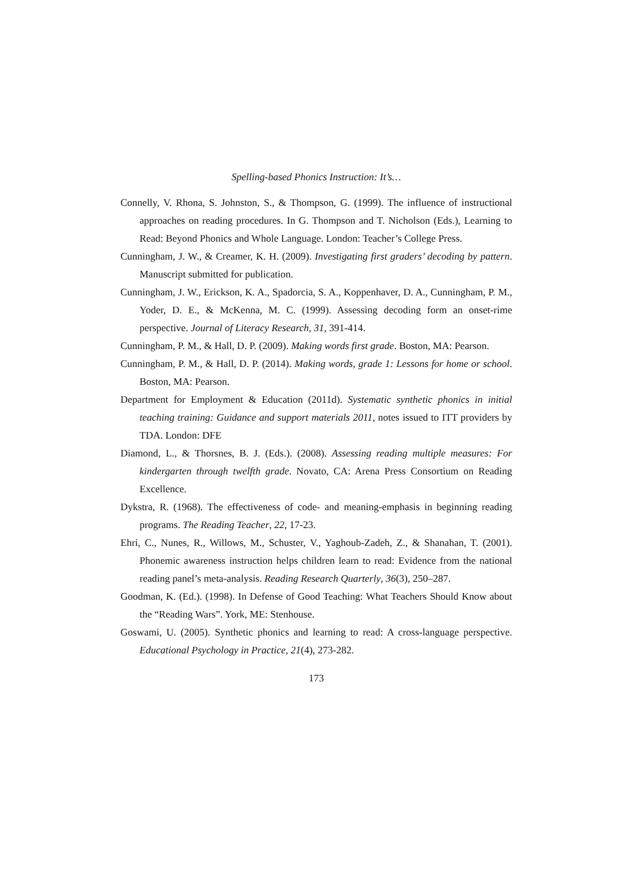Spelling-based Phonics Instruction: It’s…
Connelly, V. Rhona, S. Johnston, S., & Thompson, G. (1999). The influence of instructional approaches on reading procedures. In G. Thompson and T. Nicholson (Eds.), Learning to Read: Beyond Phonics and Whole Language. London: Teacher’s College Press.
Cunningham, J. W., & Creamer, K. H. (2009). Investigating first graders’ decoding by pattern. Manuscript submitted for publication.
Cunningham, J. W., Erickson, K. A., Spadorcia, S. A., Koppenhaver, D. A., Cunningham, P. M., Yoder, D. E., & McKenna, M. C. (1999). Assessing decoding form an onset-rime perspective. Journal of Literacy Research, 31, 391-414.
Cunningham, P. M., & Hall, D. P. (2009). Making words first grade. Boston, MA: Pearson.
Cunningham, P. M., & Hall, D. P. (2014). Making words, grade 1: Lessons for home or school. Boston, MA: Pearson.
Department for Employment & Education (2011d). Systematic synthetic phonics in initial teaching training: Guidance and support materials 2011, notes issued to ITT providers by TDA. London: DFE
Diamond, L., & Thorsnes, B. J. (Eds.). (2008). Assessing reading multiple measures: For kindergarten through twelfth grade. Novato, CA: Arena Press Consortium on Reading Excellence.
Dykstra, R. (1968). The effectiveness of code- and meaning-emphasis in beginning reading programs. The Reading Teacher, 22, 17-23.
Ehri, C., Nunes, R., Willows, M., Schuster, V., Yaghoub-Zadeh, Z., & Shanahan, T. (2001). Phonemic awareness instruction helps children learn to read: Evidence from the national reading panel’s meta-analysis. Reading Research Quarterly, 36(3), 250–287.
Goodman, K. (Ed.). (1998). In Defense of Good Teaching: What Teachers Should Know about the “Reading Wars”. York, ME: Stenhouse.
Goswami, U. (2005). Synthetic phonics and learning to read: A cross-language perspective. Educational Psychology in Practice, 21(4), 273-282.
173